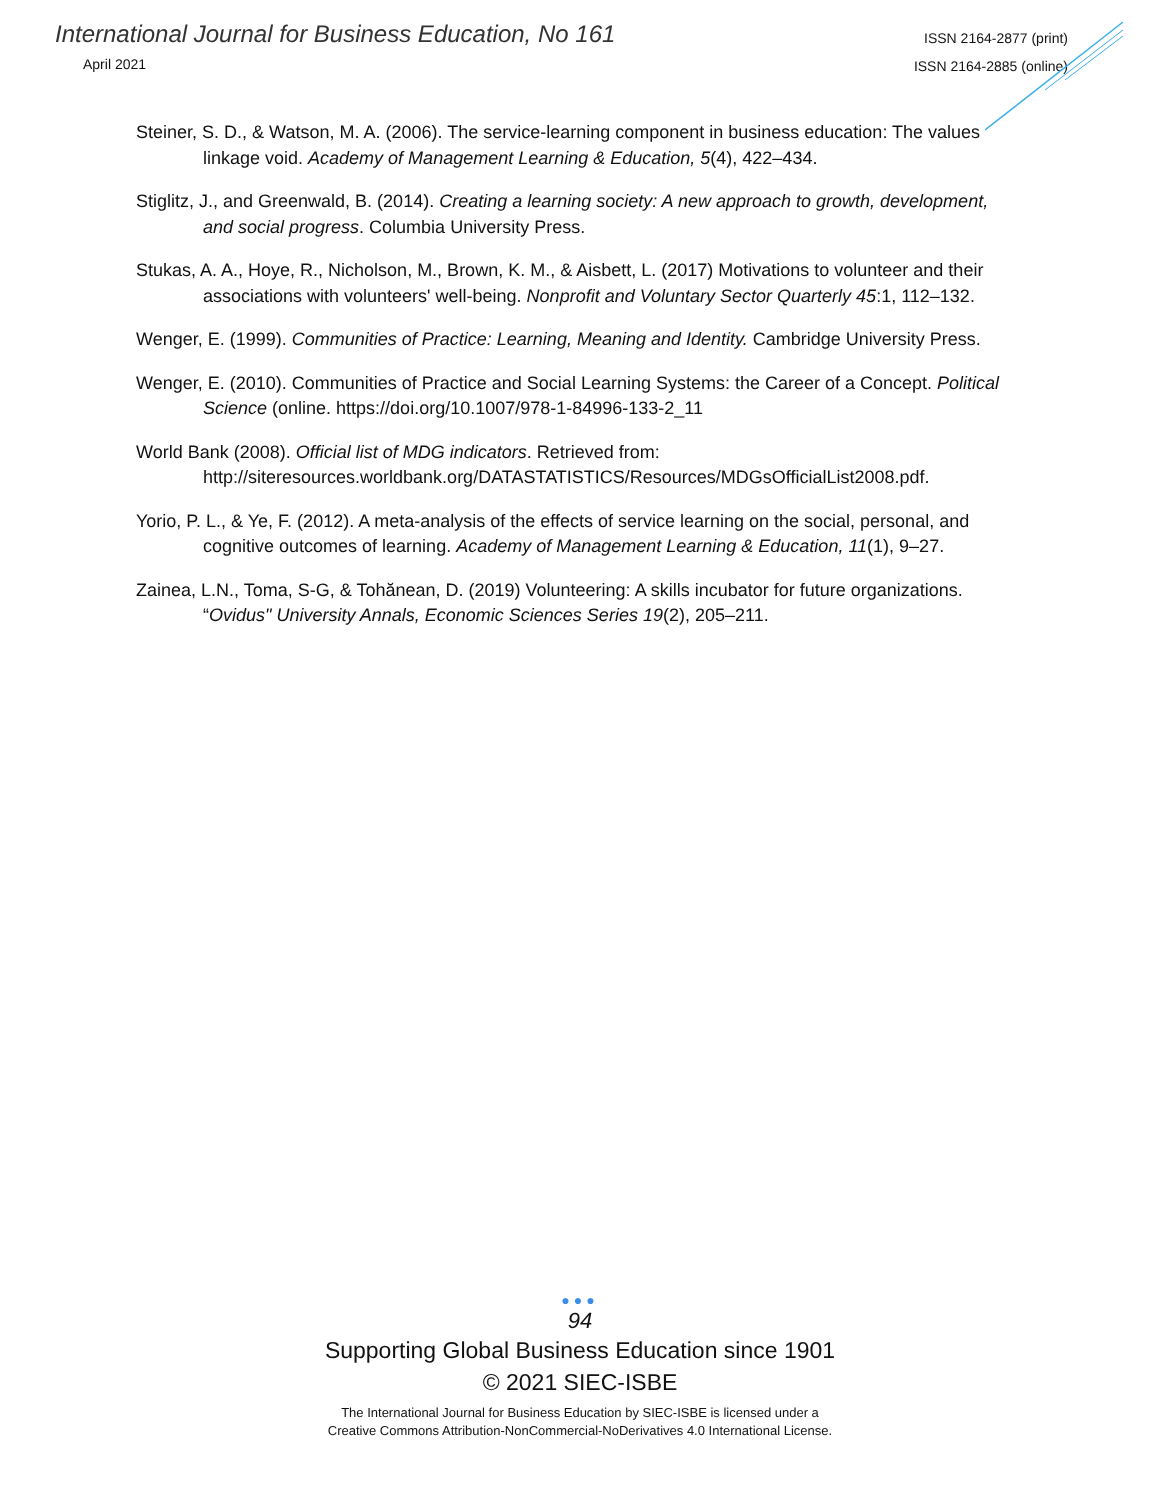International Journal for Business Education, No 161
April 2021
ISSN 2164-2877 (print)
ISSN 2164-2885 (online)
Steiner, S. D., & Watson, M. A. (2006). The service-learning component in business education: The values linkage void. Academy of Management Learning & Education, 5(4), 422–434.
Stiglitz, J., and Greenwald, B. (2014). Creating a learning society: A new approach to growth, development, and social progress. Columbia University Press.
Stukas, A. A., Hoye, R., Nicholson, M., Brown, K. M., & Aisbett, L. (2017) Motivations to volunteer and their associations with volunteers' well-being. Nonprofit and Voluntary Sector Quarterly 45:1, 112–132.
Wenger, E. (1999). Communities of Practice: Learning, Meaning and Identity. Cambridge University Press.
Wenger, E. (2010). Communities of Practice and Social Learning Systems: the Career of a Concept. Political Science (online. https://doi.org/10.1007/978-1-84996-133-2_11
World Bank (2008). Official list of MDG indicators. Retrieved from: http://siteresources.worldbank.org/DATASTATISTICS/Resources/MDGsOfficialList2008.pdf.
Yorio, P. L., & Ye, F. (2012). A meta-analysis of the effects of service learning on the social, personal, and cognitive outcomes of learning. Academy of Management Learning & Education, 11(1), 9–27.
Zainea, L.N., Toma, S-G, & Tohănean, D. (2019) Volunteering: A skills incubator for future organizations. “Ovidus" University Annals, Economic Sciences Series 19(2), 205–211.
●●●
94
Supporting Global Business Education since 1901
© 2021 SIEC-ISBE
The International Journal for Business Education by SIEC-ISBE is licensed under a
Creative Commons Attribution-NonCommercial-NoDerivatives 4.0 International License.